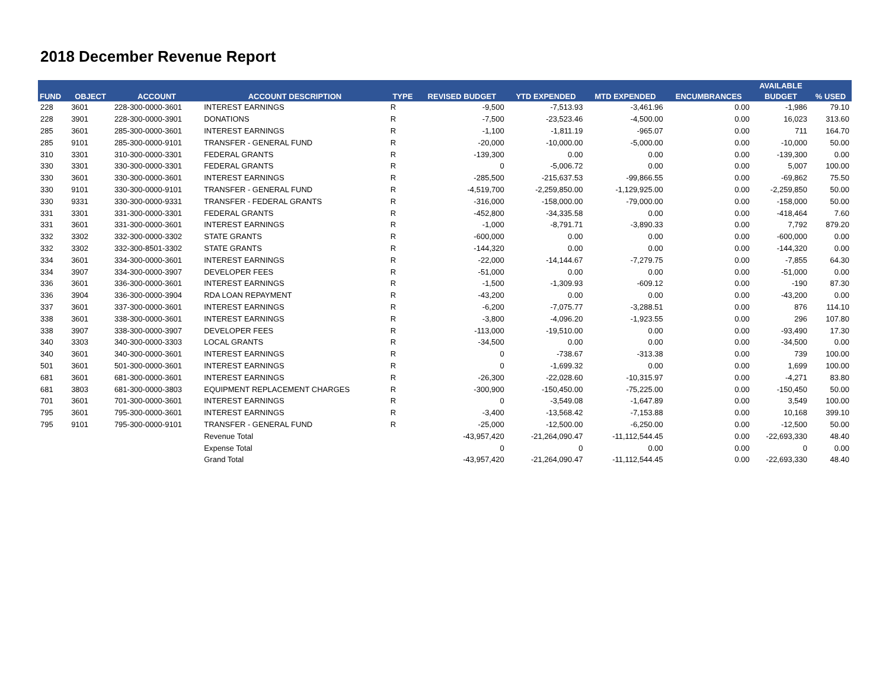2018 December Revenue Report
| | | | | | | | | | AVAILABLE | |
| --- | --- | --- | --- | --- | --- | --- | --- | --- | --- | --- |
| FUND | OBJECT | ACCOUNT | ACCOUNT DESCRIPTION | TYPE | REVISED BUDGET | YTD EXPENDED | MTD EXPENDED | ENCUMBRANCES | BUDGET | % USED |
| 228 | 3601 | 228-300-0000-3601 | INTEREST EARNINGS | R | -9,500 | -7,513.93 | -3,461.96 | 0.00 | -1,986 | 79.10 |
| 228 | 3901 | 228-300-0000-3901 | DONATIONS | R | -7,500 | -23,523.46 | -4,500.00 | 0.00 | 16,023 | 313.60 |
| 285 | 3601 | 285-300-0000-3601 | INTEREST EARNINGS | R | -1,100 | -1,811.19 | -965.07 | 0.00 | 711 | 164.70 |
| 285 | 9101 | 285-300-0000-9101 | TRANSFER - GENERAL FUND | R | -20,000 | -10,000.00 | -5,000.00 | 0.00 | -10,000 | 50.00 |
| 310 | 3301 | 310-300-0000-3301 | FEDERAL GRANTS | R | -139,300 | 0.00 | 0.00 | 0.00 | -139,300 | 0.00 |
| 330 | 3301 | 330-300-0000-3301 | FEDERAL GRANTS | R | 0 | -5,006.72 | 0.00 | 0.00 | 5,007 | 100.00 |
| 330 | 3601 | 330-300-0000-3601 | INTEREST EARNINGS | R | -285,500 | -215,637.53 | -99,866.55 | 0.00 | -69,862 | 75.50 |
| 330 | 9101 | 330-300-0000-9101 | TRANSFER - GENERAL FUND | R | -4,519,700 | -2,259,850.00 | -1,129,925.00 | 0.00 | -2,259,850 | 50.00 |
| 330 | 9331 | 330-300-0000-9331 | TRANSFER - FEDERAL GRANTS | R | -316,000 | -158,000.00 | -79,000.00 | 0.00 | -158,000 | 50.00 |
| 331 | 3301 | 331-300-0000-3301 | FEDERAL GRANTS | R | -452,800 | -34,335.58 | 0.00 | 0.00 | -418,464 | 7.60 |
| 331 | 3601 | 331-300-0000-3601 | INTEREST EARNINGS | R | -1,000 | -8,791.71 | -3,890.33 | 0.00 | 7,792 | 879.20 |
| 332 | 3302 | 332-300-0000-3302 | STATE GRANTS | R | -600,000 | 0.00 | 0.00 | 0.00 | -600,000 | 0.00 |
| 332 | 3302 | 332-300-8501-3302 | STATE GRANTS | R | -144,320 | 0.00 | 0.00 | 0.00 | -144,320 | 0.00 |
| 334 | 3601 | 334-300-0000-3601 | INTEREST EARNINGS | R | -22,000 | -14,144.67 | -7,279.75 | 0.00 | -7,855 | 64.30 |
| 334 | 3907 | 334-300-0000-3907 | DEVELOPER FEES | R | -51,000 | 0.00 | 0.00 | 0.00 | -51,000 | 0.00 |
| 336 | 3601 | 336-300-0000-3601 | INTEREST EARNINGS | R | -1,500 | -1,309.93 | -609.12 | 0.00 | -190 | 87.30 |
| 336 | 3904 | 336-300-0000-3904 | RDA LOAN REPAYMENT | R | -43,200 | 0.00 | 0.00 | 0.00 | -43,200 | 0.00 |
| 337 | 3601 | 337-300-0000-3601 | INTEREST EARNINGS | R | -6,200 | -7,075.77 | -3,288.51 | 0.00 | 876 | 114.10 |
| 338 | 3601 | 338-300-0000-3601 | INTEREST EARNINGS | R | -3,800 | -4,096.20 | -1,923.55 | 0.00 | 296 | 107.80 |
| 338 | 3907 | 338-300-0000-3907 | DEVELOPER FEES | R | -113,000 | -19,510.00 | 0.00 | 0.00 | -93,490 | 17.30 |
| 340 | 3303 | 340-300-0000-3303 | LOCAL GRANTS | R | -34,500 | 0.00 | 0.00 | 0.00 | -34,500 | 0.00 |
| 340 | 3601 | 340-300-0000-3601 | INTEREST EARNINGS | R | 0 | -738.67 | -313.38 | 0.00 | 739 | 100.00 |
| 501 | 3601 | 501-300-0000-3601 | INTEREST EARNINGS | R | 0 | -1,699.32 | 0.00 | 0.00 | 1,699 | 100.00 |
| 681 | 3601 | 681-300-0000-3601 | INTEREST EARNINGS | R | -26,300 | -22,028.60 | -10,315.97 | 0.00 | -4,271 | 83.80 |
| 681 | 3803 | 681-300-0000-3803 | EQUIPMENT REPLACEMENT CHARGES | R | -300,900 | -150,450.00 | -75,225.00 | 0.00 | -150,450 | 50.00 |
| 701 | 3601 | 701-300-0000-3601 | INTEREST EARNINGS | R | 0 | -3,549.08 | -1,647.89 | 0.00 | 3,549 | 100.00 |
| 795 | 3601 | 795-300-0000-3601 | INTEREST EARNINGS | R | -3,400 | -13,568.42 | -7,153.88 | 0.00 | 10,168 | 399.10 |
| 795 | 9101 | 795-300-0000-9101 | TRANSFER - GENERAL FUND | R | -25,000 | -12,500.00 | -6,250.00 | 0.00 | -12,500 | 50.00 |
| | | | Revenue Total | | -43,957,420 | -21,264,090.47 | -11,112,544.45 | 0.00 | -22,693,330 | 48.40 |
| | | | Expense Total | | 0 | 0 | 0.00 | 0.00 | 0 | 0.00 |
| | | | Grand Total | | -43,957,420 | -21,264,090.47 | -11,112,544.45 | 0.00 | -22,693,330 | 48.40 |